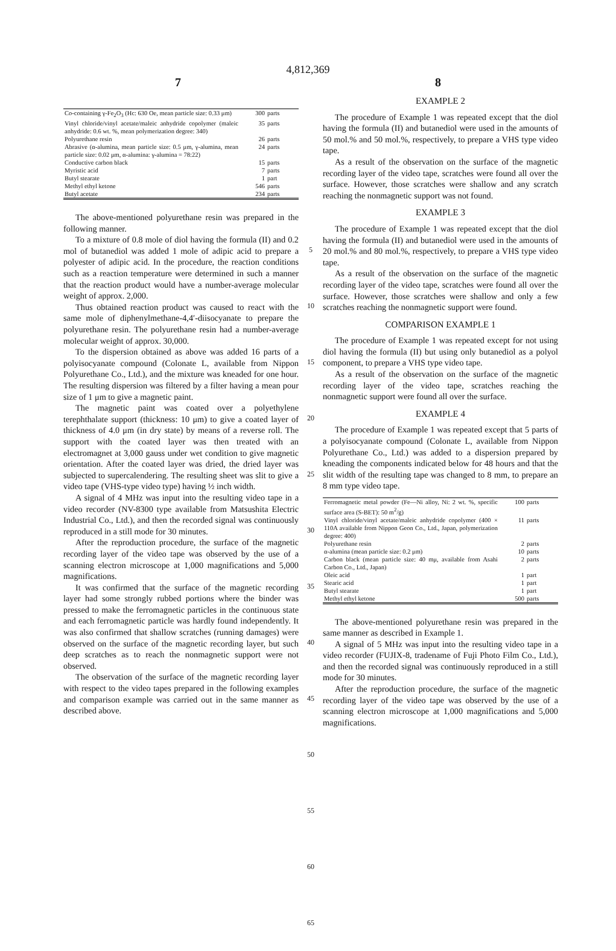7 4,812,369 8
| Co-containing γ-Fe<sub>2</sub>O<sub>3</sub> (Hc: 630 Oe, mean particle size: 0.33 μm) | 300 | parts |
| Vinyl chloride/vinyl acetate/maleic anhydride copolymer (maleic anhydride: 0.6 wt. %, mean polymerization degree: 340) | 35 | parts |
| Polyurethane resin | 26 | parts |
| Abrasive (α-alumina, mean particle size: 0.5 μm, γ-alumina, mean particle size: 0.02 μm, α-alumina: γ-alumina = 78:22) | 24 | parts |
| Conductive carbon black | 15 | parts |
| Myristic acid | 7 | parts |
| Butyl stearate | 1 | part |
| Methyl ethyl ketone | 546 | parts |
| Butyl acetate | 234 | parts |
The above-mentioned polyurethane resin was prepared in the following manner.
To a mixture of 0.8 mole of diol having the formula (II) and 0.2 mol of butanediol was added 1 mole of adipic acid to prepare a polyester of adipic acid. In the procedure, the reaction conditions such as a reaction temperature were determined in such a manner that the reaction product would have a number-average molecular weight of approx. 2,000.
Thus obtained reaction product was caused to react with the same mole of diphenylmethane-4,4′-diisocyanate to prepare the polyurethane resin. The polyurethane resin had a number-average molecular weight of approx. 30,000.
To the dispersion obtained as above was added 16 parts of a polyisocyanate compound (Colonate L, available from Nippon Polyurethane Co., Ltd.), and the mixture was kneaded for one hour. The resulting dispersion was filtered by a filter having a mean pour size of 1 μm to give a magnetic paint.
The magnetic paint was coated over a polyethylene terephthalate support (thickness: 10 μm) to give a coated layer of thickness of 4.0 μm (in dry state) by means of a reverse roll. The support with the coated layer was then treated with an electromagnet at 3,000 gauss under wet condition to give magnetic orientation. After the coated layer was dried, the dried layer was subjected to supercalendering. The resulting sheet was slit to give a video tape (VHS-type video type) having ½ inch width.
A signal of 4 MHz was input into the resulting video tape in a video recorder (NV-8300 type available from Matsushita Electric Industrial Co., Ltd.), and then the recorded signal was continuously reproduced in a still mode for 30 minutes.
After the reproduction procedure, the surface of the magnetic recording layer of the video tape was observed by the use of a scanning electron microscope at 1,000 magnifications and 5,000 magnifications.
It was confirmed that the surface of the magnetic recording layer had some strongly rubbed portions where the binder was pressed to make the ferromagnetic particles in the continuous state and each ferromagnetic particle was hardly found independently. It was also confirmed that shallow scratches (running damages) were observed on the surface of the magnetic recording layer, but such deep scratches as to reach the nonmagnetic support were not observed.
The observation of the surface of the magnetic recording layer with respect to the video tapes prepared in the following examples and comparison example was carried out in the same manner as described above.
5
10
15
20
25
30
35
40
45
50
55
60
65
EXAMPLE 2
The procedure of Example 1 was repeated except that the diol having the formula (II) and butanediol were used in the amounts of 50 mol.% and 50 mol.%, respectively, to prepare a VHS type video tape.
As a result of the observation on the surface of the magnetic recording layer of the video tape, scratches were found all over the surface. However, those scratches were shallow and any scratch reaching the nonmagnetic support was not found.
EXAMPLE 3
The procedure of Example 1 was repeated except that the diol having the formula (II) and butanediol were used in the amounts of 20 mol.% and 80 mol.%, respectively, to prepare a VHS type video tape.
As a result of the observation on the surface of the magnetic recording layer of the video tape, scratches were found all over the surface. However, those scratches were shallow and only a few scratches reaching the nonmagnetic support were found.
COMPARISON EXAMPLE 1
The procedure of Example 1 was repeated except for not using diol having the formula (II) but using only butanediol as a polyol component, to prepare a VHS type video tape.
As a result of the observation on the surface of the magnetic recording layer of the video tape, scratches reaching the nonmagnetic support were found all over the surface.
EXAMPLE 4
The procedure of Example 1 was repeated except that 5 parts of a polyisocyanate compound (Colonate L, available from Nippon Polyurethane Co., Ltd.) was added to a dispersion prepared by kneading the components indicated below for 48 hours and that the slit width of the resulting tape was changed to 8 mm, to prepare an 8 mm type video tape.
| Ferromagnetic metal powder (Fe—Ni alloy, Ni: 2 wt. %, specific surface area (S-BET): 50 m<sup>2</sup>/g) | 100 | parts |
| Vinyl chloride/vinyl acetate/maleic anhydride copolymer (400 × 110A available from Nippon Geon Co., Ltd., Japan, polymerization degree: 400) | 11 | parts |
| Polyurethane resin | 2 | parts |
| α-alumina (mean particle size: 0.2 μm) | 10 | parts |
| Carbon black (mean particle size: 40 mμ, available from Asahi Carbon Co., Ltd., Japan) | 2 | parts |
| Oleic acid | 1 | part |
| Stearic acid | 1 | part |
| Butyl stearate | 1 | part |
| Methyl ethyl ketone | 500 | parts |
The above-mentioned polyurethane resin was prepared in the same manner as described in Example 1.
A signal of 5 MHz was input into the resulting video tape in a video recorder (FUJIX-8, tradename of Fuji Photo Film Co., Ltd.), and then the recorded signal was continuously reproduced in a still mode for 30 minutes.
After the reproduction procedure, the surface of the magnetic recording layer of the video tape was observed by the use of a scanning electron microscope at 1,000 magnifications and 5,000 magnifications.